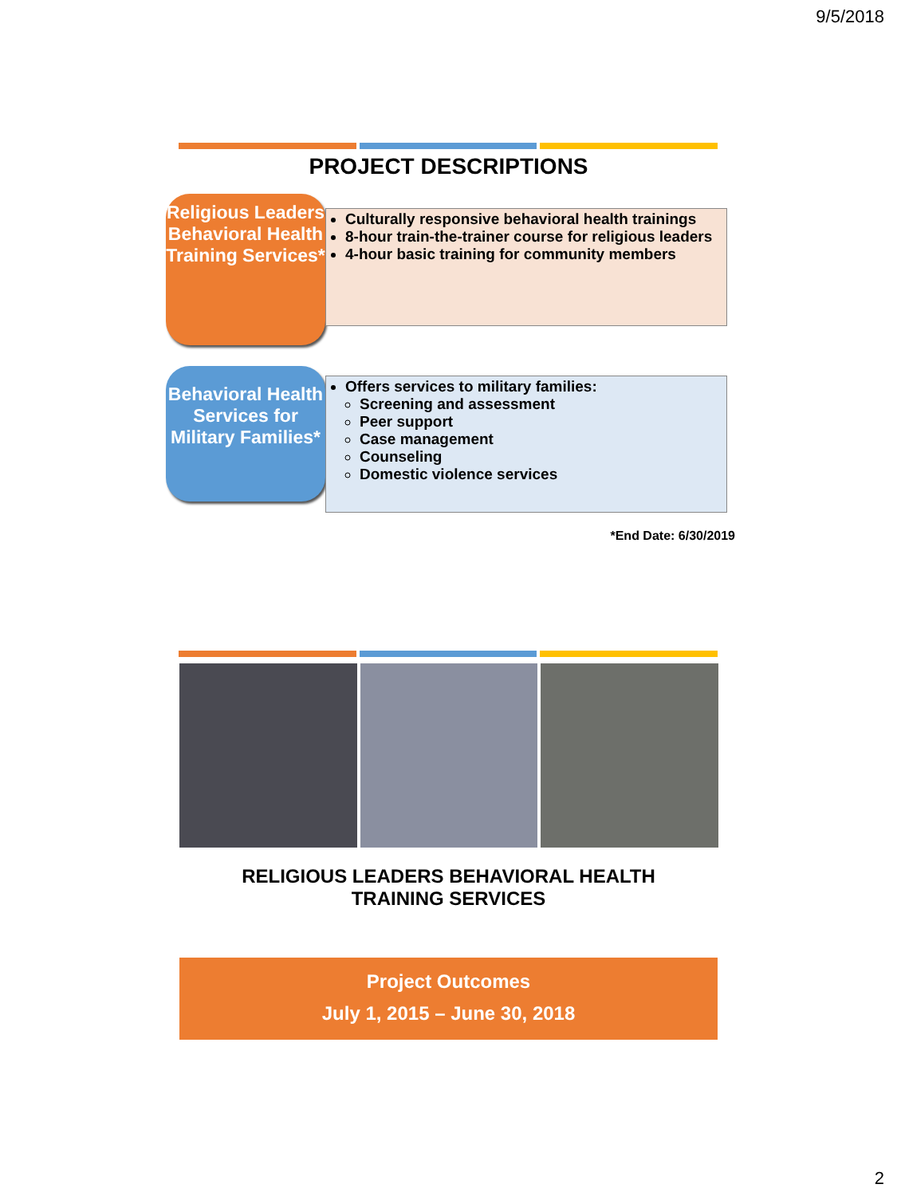9/5/2018
PROJECT DESCRIPTIONS
Religious Leaders Behavioral Health Training Services*
Culturally responsive behavioral health trainings
8-hour train-the-trainer course for religious leaders
4-hour basic training for community members
Behavioral Health Services for Military Families*
Offers services to military families:
Screening and assessment
Peer support
Case management
Counseling
Domestic violence services
*End Date: 6/30/2019
RELIGIOUS LEADERS BEHAVIORAL HEALTH
TRAINING SERVICES
Project Outcomes
July 1, 2015 – June 30, 2018
2